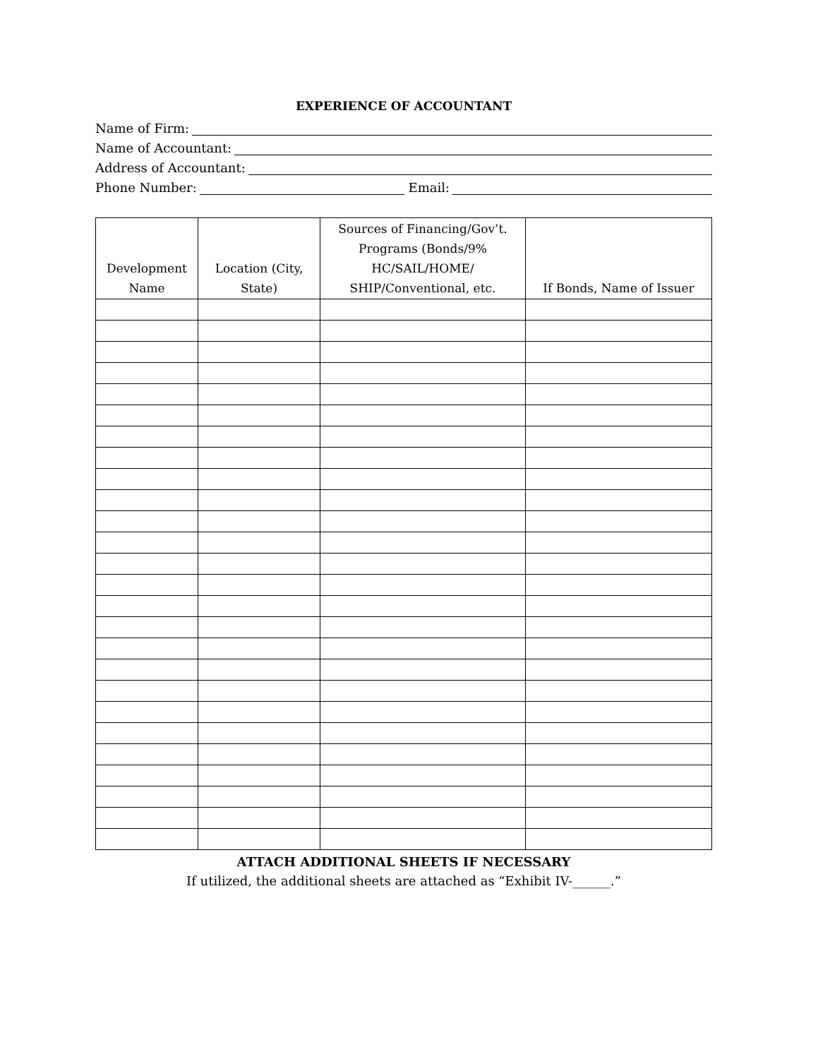EXPERIENCE OF ACCOUNTANT
Name of Firm:
Name of Accountant:
Address of Accountant:
Phone Number: Email:
| Development Name | Location (City, State) | Sources of Financing/Gov’t. Programs (Bonds/9% HC/SAIL/HOME/ SHIP/Conventional, etc. | If Bonds, Name of Issuer |
| --- | --- | --- | --- |
ATTACH ADDITIONAL SHEETS IF NECESSARY
If utilized, the additional sheets are attached as “Exhibit IV-______.”